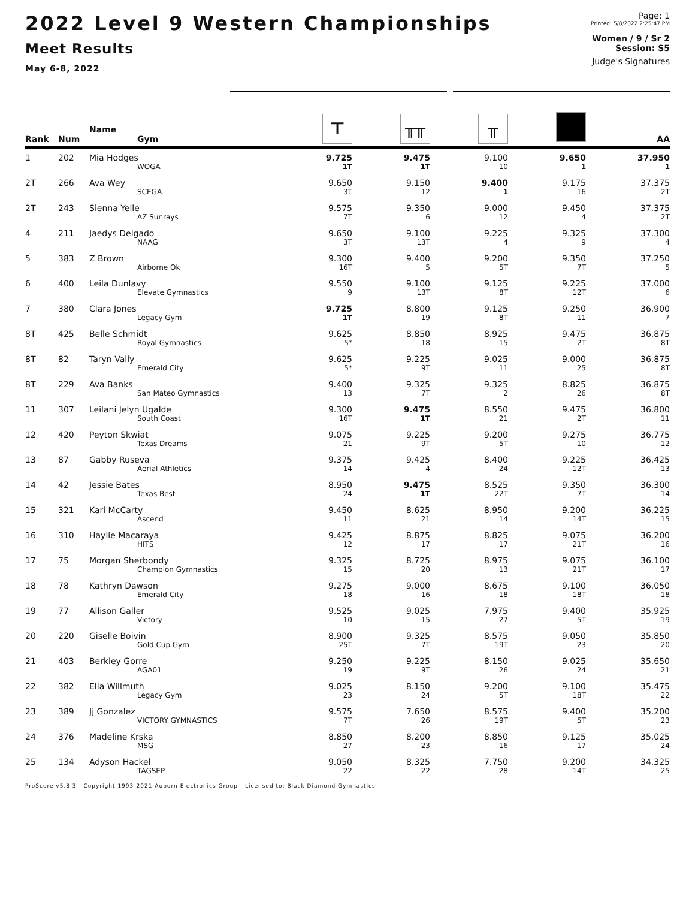2022 Level 9 Western Championships
Meet Results
May 6-8, 2022
Page: 1
Printed: 5/8/2022 2:25:47 PM
Women / 9 / Sr 2
Session: S5
Judge's Signatures
| Rank | Num | Name Gym | ⊤ | ╥╥ | ╥ | | AA |
| --- | --- | --- | --- | --- | --- | --- | --- |
| 1 | 202 | Mia Hodges | 9.725 | 9.475 | 9.100 | 9.650 | 37.950 |
| | | WOGA | 1T | 1T | 10 | 1 | 1 |
| 2T | 266 | Ava Wey | 9.650 | 9.150 | 9.400 | 9.175 | 37.375 |
| | | SCEGA | 3T | 12 | 1 | 16 | 2T |
| 2T | 243 | Sienna Yelle | 9.575 | 9.350 | 9.000 | 9.450 | 37.375 |
| | | AZ Sunrays | 7T | 6 | 12 | 4 | 2T |
| 4 | 211 | Jaedys Delgado | 9.650 | 9.100 | 9.225 | 9.325 | 37.300 |
| | | NAAG | 3T | 13T | 4 | 9 | 4 |
| 5 | 383 | Z Brown | 9.300 | 9.400 | 9.200 | 9.350 | 37.250 |
| | | Airborne Ok | 16T | 5 | 5T | 7T | 5 |
| 6 | 400 | Leila Dunlavy | 9.550 | 9.100 | 9.125 | 9.225 | 37.000 |
| | | Elevate Gymnastics | 9 | 13T | 8T | 12T | 6 |
| 7 | 380 | Clara Jones | 9.725 | 8.800 | 9.125 | 9.250 | 36.900 |
| | | Legacy Gym | 1T | 19 | 8T | 11 | 7 |
| 8T | 425 | Belle Schmidt | 9.625 | 8.850 | 8.925 | 9.475 | 36.875 |
| | | Royal Gymnastics | 5* | 18 | 15 | 2T | 8T |
| 8T | 82 | Taryn Vally | 9.625 | 9.225 | 9.025 | 9.000 | 36.875 |
| | | Emerald City | 5* | 9T | 11 | 25 | 8T |
| 8T | 229 | Ava Banks | 9.400 | 9.325 | 9.325 | 8.825 | 36.875 |
| | | San Mateo Gymnastics | 13 | 7T | 2 | 26 | 8T |
| 11 | 307 | Leilani Jelyn Ugalde | 9.300 | 9.475 | 8.550 | 9.475 | 36.800 |
| | | South Coast | 16T | 1T | 21 | 2T | 11 |
| 12 | 420 | Peyton Skwiat | 9.075 | 9.225 | 9.200 | 9.275 | 36.775 |
| | | Texas Dreams | 21 | 9T | 5T | 10 | 12 |
| 13 | 87 | Gabby Ruseva | 9.375 | 9.425 | 8.400 | 9.225 | 36.425 |
| | | Aerial Athletics | 14 | 4 | 24 | 12T | 13 |
| 14 | 42 | Jessie Bates | 8.950 | 9.475 | 8.525 | 9.350 | 36.300 |
| | | Texas Best | 24 | 1T | 22T | 7T | 14 |
| 15 | 321 | Kari McCarty | 9.450 | 8.625 | 8.950 | 9.200 | 36.225 |
| | | Ascend | 11 | 21 | 14 | 14T | 15 |
| 16 | 310 | Haylie Macaraya | 9.425 | 8.875 | 8.825 | 9.075 | 36.200 |
| | | HITS | 12 | 17 | 17 | 21T | 16 |
| 17 | 75 | Morgan Sherbondy | 9.325 | 8.725 | 8.975 | 9.075 | 36.100 |
| | | Champion Gymnastics | 15 | 20 | 13 | 21T | 17 |
| 18 | 78 | Kathryn Dawson | 9.275 | 9.000 | 8.675 | 9.100 | 36.050 |
| | | Emerald City | 18 | 16 | 18 | 18T | 18 |
| 19 | 77 | Allison Galler | 9.525 | 9.025 | 7.975 | 9.400 | 35.925 |
| | | Victory | 10 | 15 | 27 | 5T | 19 |
| 20 | 220 | Giselle Boivin | 8.900 | 9.325 | 8.575 | 9.050 | 35.850 |
| | | Gold Cup Gym | 25T | 7T | 19T | 23 | 20 |
| 21 | 403 | Berkley Gorre | 9.250 | 9.225 | 8.150 | 9.025 | 35.650 |
| | | AGA01 | 19 | 9T | 26 | 24 | 21 |
| 22 | 382 | Ella Willmuth | 9.025 | 8.150 | 9.200 | 9.100 | 35.475 |
| | | Legacy Gym | 23 | 24 | 5T | 18T | 22 |
| 23 | 389 | Jj Gonzalez | 9.575 | 7.650 | 8.575 | 9.400 | 35.200 |
| | | VICTORY GYMNASTICS | 7T | 26 | 19T | 5T | 23 |
| 24 | 376 | Madeline Krska | 8.850 | 8.200 | 8.850 | 9.125 | 35.025 |
| | | MSG | 27 | 23 | 16 | 17 | 24 |
| 25 | 134 | Adyson Hackel | 9.050 | 8.325 | 7.750 | 9.200 | 34.325 |
| | | TAGSEP | 22 | 22 | 28 | 14T | 25 |
ProScore v5.8.3 - Copyright 1993-2021 Auburn Electronics Group - Licensed to: Black Diamond Gymnastics